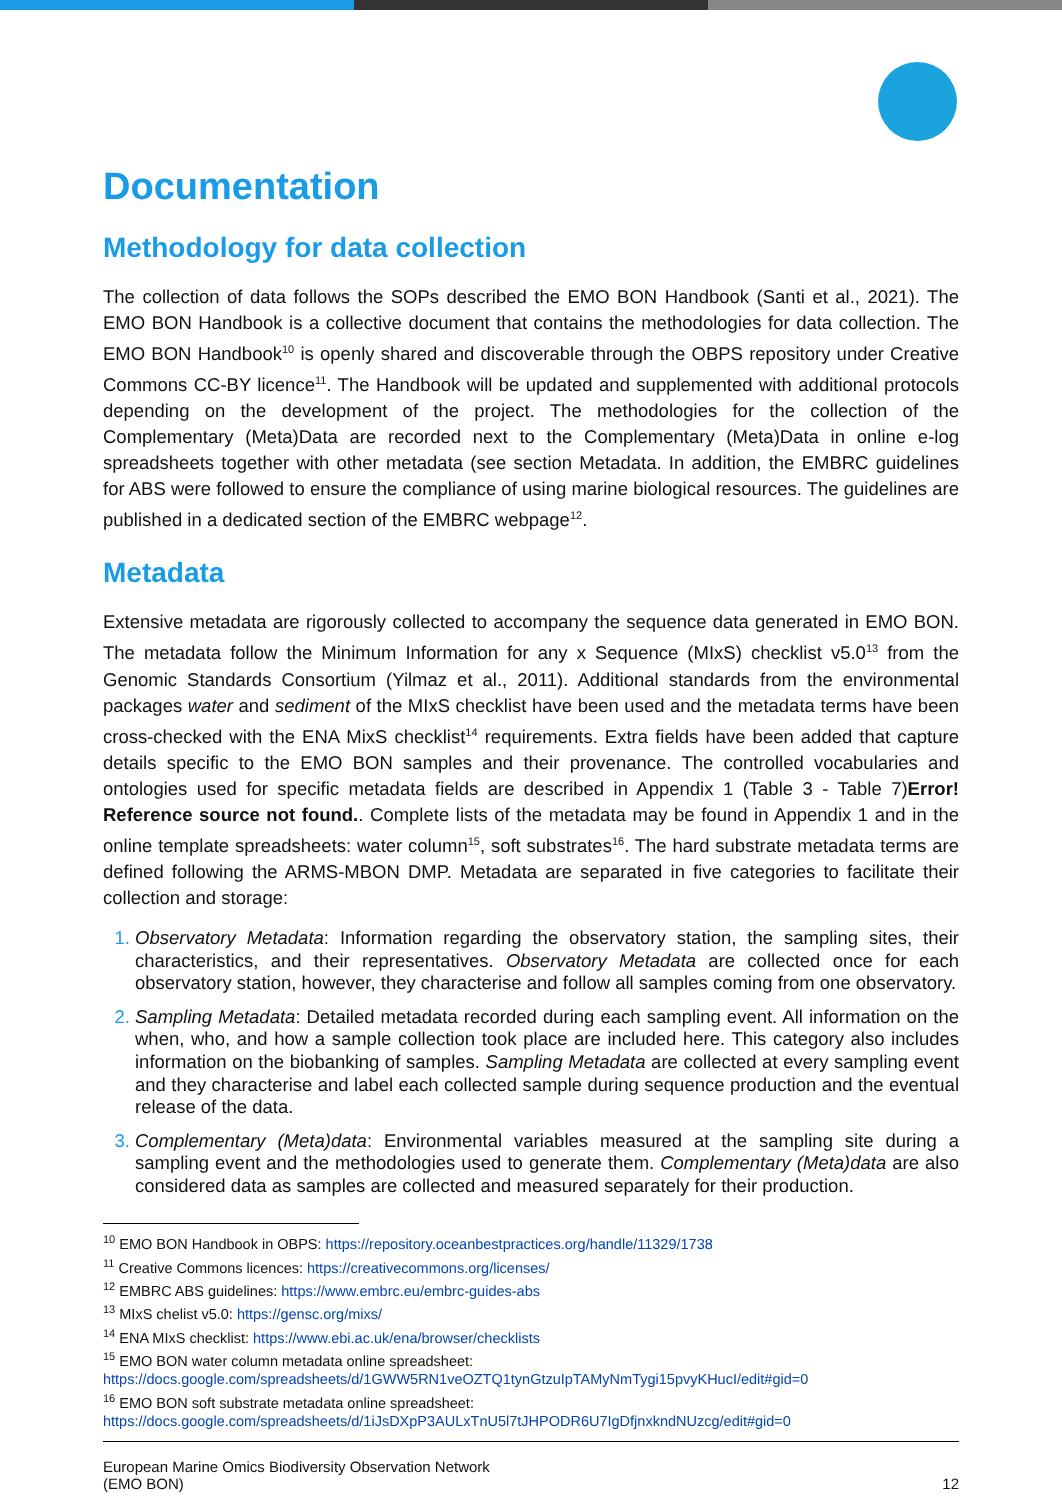Documentation
Methodology for data collection
The collection of data follows the SOPs described the EMO BON Handbook (Santi et al., 2021). The EMO BON Handbook is a collective document that contains the methodologies for data collection. The EMO BON Handbook<sup>10</sup> is openly shared and discoverable through the OBPS repository under Creative Commons CC-BY licence<sup>11</sup>. The Handbook will be updated and supplemented with additional protocols depending on the development of the project. The methodologies for the collection of the Complementary (Meta)Data are recorded next to the Complementary (Meta)Data in online e-log spreadsheets together with other metadata (see section Metadata. In addition, the EMBRC guidelines for ABS were followed to ensure the compliance of using marine biological resources. The guidelines are published in a dedicated section of the EMBRC webpage<sup>12</sup>.
Metadata
Extensive metadata are rigorously collected to accompany the sequence data generated in EMO BON. The metadata follow the Minimum Information for any x Sequence (MIxS) checklist v5.0<sup>13</sup> from the Genomic Standards Consortium (Yilmaz et al., 2011). Additional standards from the environmental packages water and sediment of the MIxS checklist have been used and the metadata terms have been cross-checked with the ENA MixS checklist<sup>14</sup> requirements. Extra fields have been added that capture details specific to the EMO BON samples and their provenance. The controlled vocabularies and ontologies used for specific metadata fields are described in Appendix 1 (Table 3 - Table 7)Error! Reference source not found.. Complete lists of the metadata may be found in Appendix 1 and in the online template spreadsheets: water column<sup>15</sup>, soft substrates<sup>16</sup>. The hard substrate metadata terms are defined following the ARMS-MBON DMP. Metadata are separated in five categories to facilitate their collection and storage:
Observatory Metadata: Information regarding the observatory station, the sampling sites, their characteristics, and their representatives. Observatory Metadata are collected once for each observatory station, however, they characterise and follow all samples coming from one observatory.
Sampling Metadata: Detailed metadata recorded during each sampling event. All information on the when, who, and how a sample collection took place are included here. This category also includes information on the biobanking of samples. Sampling Metadata are collected at every sampling event and they characterise and label each collected sample during sequence production and the eventual release of the data.
Complementary (Meta)data: Environmental variables measured at the sampling site during a sampling event and the methodologies used to generate them. Complementary (Meta)data are also considered data as samples are collected and measured separately for their production.
<sup>10</sup> EMO BON Handbook in OBPS: https://repository.oceanbestpractices.org/handle/11329/1738
<sup>11</sup> Creative Commons licences: https://creativecommons.org/licenses/
<sup>12</sup> EMBRC ABS guidelines: https://www.embrc.eu/embrc-guides-abs
<sup>13</sup> MIxS chelist v5.0: https://gensc.org/mixs/
<sup>14</sup> ENA MIxS checklist: https://www.ebi.ac.uk/ena/browser/checklists
<sup>15</sup> EMO BON water column metadata online spreadsheet:
https://docs.google.com/spreadsheets/d/1GWW5RN1veOZTQ1tynGtzuIpTAMyNmTygi15pvyKHucI/edit#gid=0
<sup>16</sup> EMO BON soft substrate metadata online spreadsheet:
https://docs.google.com/spreadsheets/d/1iJsDXpP3AULxTnU5l7tJHPODR6U7IgDfjnxkndNUzcg/edit#gid=0
European Marine Omics Biodiversity Observation Network
(EMO BON)
12